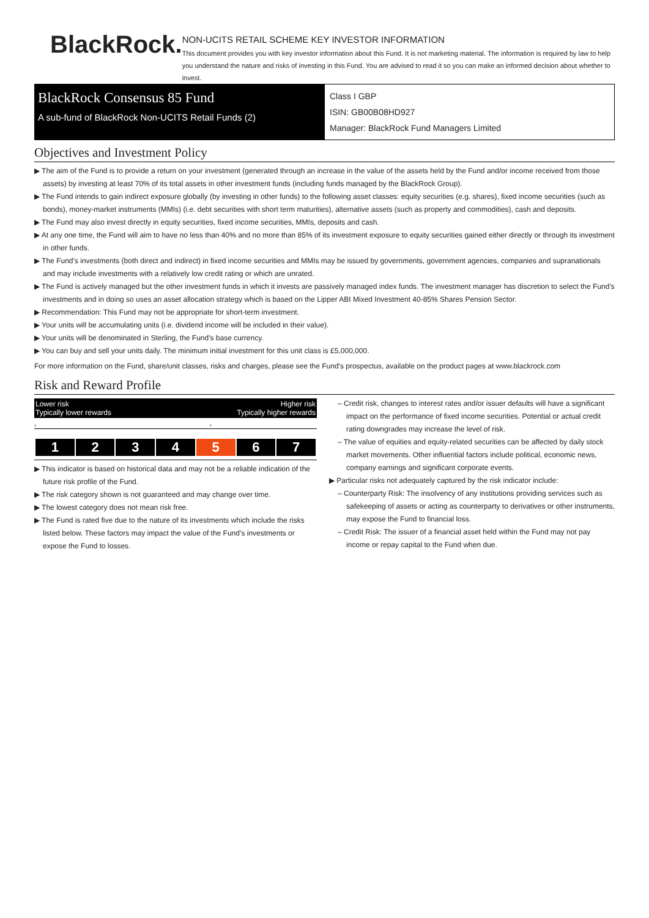BlackRock.
NON-UCITS RETAIL SCHEME KEY INVESTOR INFORMATION
This document provides you with key investor information about this Fund. It is not marketing material. The information is required by law to help you understand the nature and risks of investing in this Fund. You are advised to read it so you can make an informed decision about whether to invest.
BlackRock Consensus 85 Fund
A sub-fund of BlackRock Non-UCITS Retail Funds (2)
Class I GBP
ISIN: GB00B08HD927
Manager: BlackRock Fund Managers Limited
Objectives and Investment Policy
▶ The aim of the Fund is to provide a return on your investment (generated through an increase in the value of the assets held by the Fund and/or income received from those assets) by investing at least 70% of its total assets in other investment funds (including funds managed by the BlackRock Group).
▶ The Fund intends to gain indirect exposure globally (by investing in other funds) to the following asset classes: equity securities (e.g. shares), fixed income securities (such as bonds), money-market instruments (MMIs) (i.e. debt securities with short term maturities), alternative assets (such as property and commodities), cash and deposits.
▶ The Fund may also invest directly in equity securities, fixed income securities, MMIs, deposits and cash.
▶ At any one time, the Fund will aim to have no less than 40% and no more than 85% of its investment exposure to equity securities gained either directly or through its investment in other funds.
▶ The Fund’s investments (both direct and indirect) in fixed income securities and MMIs may be issued by governments, government agencies, companies and supranationals and may include investments with a relatively low credit rating or which are unrated.
▶ The Fund is actively managed but the other investment funds in which it invests are passively managed index funds. The investment manager has discretion to select the Fund’s investments and in doing so uses an asset allocation strategy which is based on the Lipper ABI Mixed Investment 40-85% Shares Pension Sector.
▶ Recommendation: This Fund may not be appropriate for short-term investment.
▶ Your units will be accumulating units (i.e. dividend income will be included in their value).
▶ Your units will be denominated in Sterling, the Fund's base currency.
▶ You can buy and sell your units daily. The minimum initial investment for this unit class is £5,000,000.
For more information on the Fund, share/unit classes, risks and charges, please see the Fund's prospectus, available on the product pages at www.blackrock.com
Risk and Reward Profile
Lower risk
Typically lower rewards Higher risk
Typically higher rewards
‹ ›
| 1 | 2 | 3 | 4 | 5 | 6 | 7 |
▶ This indicator is based on historical data and may not be a reliable indication of the future risk profile of the Fund.
▶ The risk category shown is not guaranteed and may change over time.
▶ The lowest category does not mean risk free.
▶ The Fund is rated five due to the nature of its investments which include the risks listed below. These factors may impact the value of the Fund’s investments or expose the Fund to losses.
– Credit risk, changes to interest rates and/or issuer defaults will have a significant impact on the performance of fixed income securities. Potential or actual credit rating downgrades may increase the level of risk.
– The value of equities and equity-related securities can be affected by daily stock market movements. Other influential factors include political, economic news, company earnings and significant corporate events.
▶ Particular risks not adequately captured by the risk indicator include:
– Counterparty Risk: The insolvency of any institutions providing services such as safekeeping of assets or acting as counterparty to derivatives or other instruments, may expose the Fund to financial loss.
– Credit Risk: The issuer of a financial asset held within the Fund may not pay income or repay capital to the Fund when due.